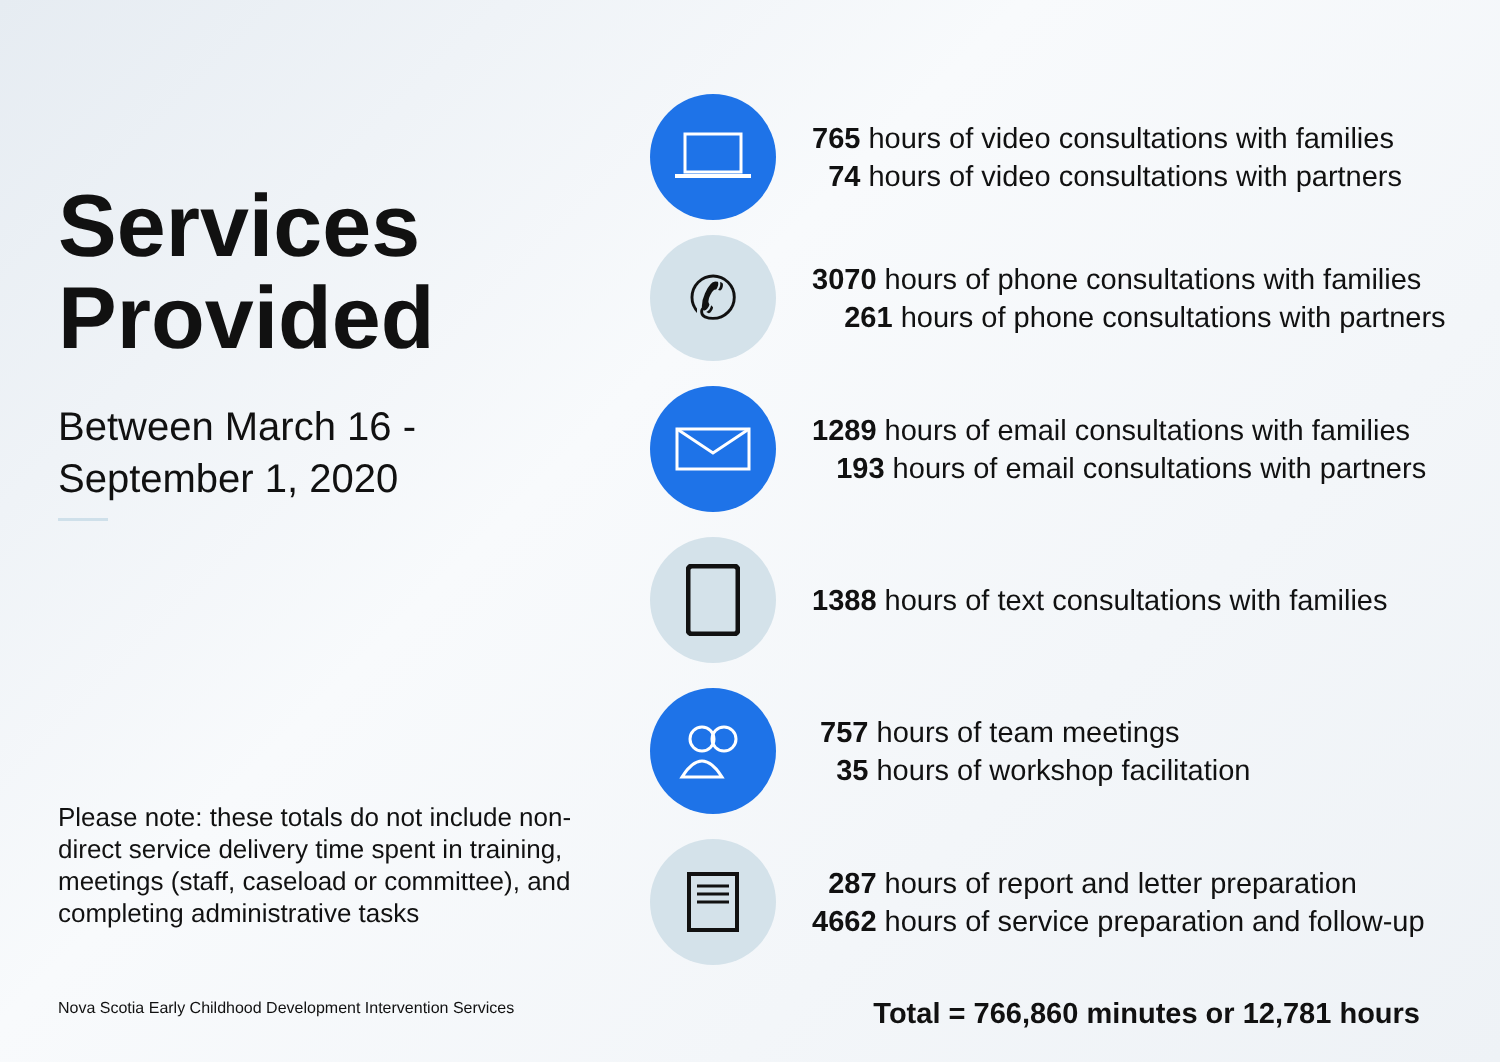Services Provided
Between March 16 -
September 1, 2020
Please note: these totals do not include non-direct service delivery time spent in training, meetings (staff, caseload or committee), and completing administrative tasks
Nova Scotia Early Childhood Development Intervention Services
765 hours of video consultations with families
74 hours of video consultations with partners
✆
3070 hours of phone consultations with families
261 hours of phone consultations with partners
1289 hours of email consultations with families
193 hours of email consultations with partners
1388 hours of text consultations with families
757 hours of team meetings
35 hours of workshop facilitation
287 hours of report and letter preparation
4662 hours of service preparation and follow-up
Total = 766,860 minutes or 12,781 hours